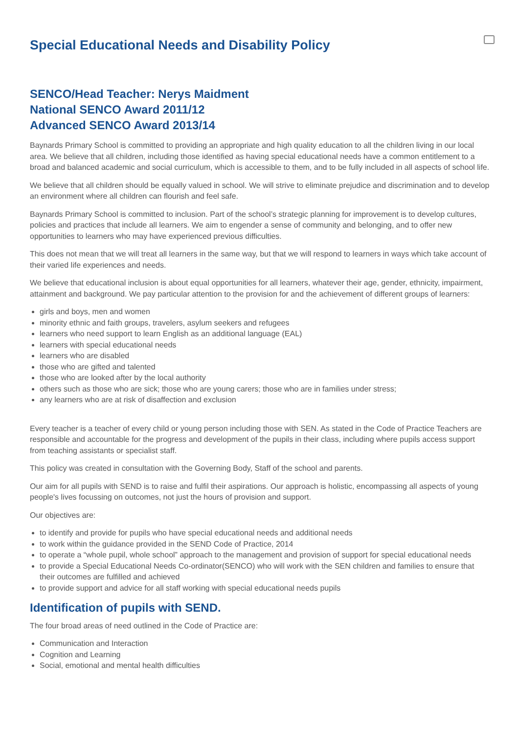Special Educational Needs and Disability Policy
SENCO/Head Teacher: Nerys Maidment
National SENCO Award 2011/12
Advanced SENCO Award 2013/14
Baynards Primary School is committed to providing an appropriate and high quality education to all the children living in our local area. We believe that all children, including those identified as having special educational needs have a common entitlement to a broad and balanced academic and social curriculum, which is accessible to them, and to be fully included in all aspects of school life.
We believe that all children should be equally valued in school. We will strive to eliminate prejudice and discrimination and to develop an environment where all children can flourish and feel safe.
Baynards Primary School is committed to inclusion. Part of the school’s strategic planning for improvement is to develop cultures, policies and practices that include all learners. We aim to engender a sense of community and belonging, and to offer new opportunities to learners who may have experienced previous difficulties.
This does not mean that we will treat all learners in the same way, but that we will respond to learners in ways which take account of their varied life experiences and needs.
We believe that educational inclusion is about equal opportunities for all learners, whatever their age, gender, ethnicity, impairment, attainment and background. We pay particular attention to the provision for and the achievement of different groups of learners:
girls and boys, men and women
minority ethnic and faith groups, travelers, asylum seekers and refugees
learners who need support to learn English as an additional language (EAL)
learners with special educational needs
learners who are disabled
those who are gifted and talented
those who are looked after by the local authority
others such as those who are sick; those who are young carers; those who are in families under stress;
any learners who are at risk of disaffection and exclusion
Every teacher is a teacher of every child or young person including those with SEN. As stated in the Code of Practice Teachers are responsible and accountable for the progress and development of the pupils in their class, including where pupils access support from teaching assistants or specialist staff.
This policy was created in consultation with the Governing Body, Staff of the school and parents.
Our aim for all pupils with SEND is to raise and fulfil their aspirations. Our approach is holistic, encompassing all aspects of young people's lives focussing on outcomes, not just the hours of provision and support.
Our objectives are:
to identify and provide for pupils who have special educational needs and additional needs
to work within the guidance provided in the SEND Code of Practice, 2014
to operate a “whole pupil, whole school” approach to the management and provision of support for special educational needs
to provide a Special Educational Needs Co-ordinator(SENCO) who will work with the SEN children and families to ensure that their outcomes are fulfilled and achieved
to provide support and advice for all staff working with special educational needs pupils
Identification of pupils with SEND.
The four broad areas of need outlined in the Code of Practice are:
Communication and Interaction
Cognition and Learning
Social, emotional and mental health difficulties